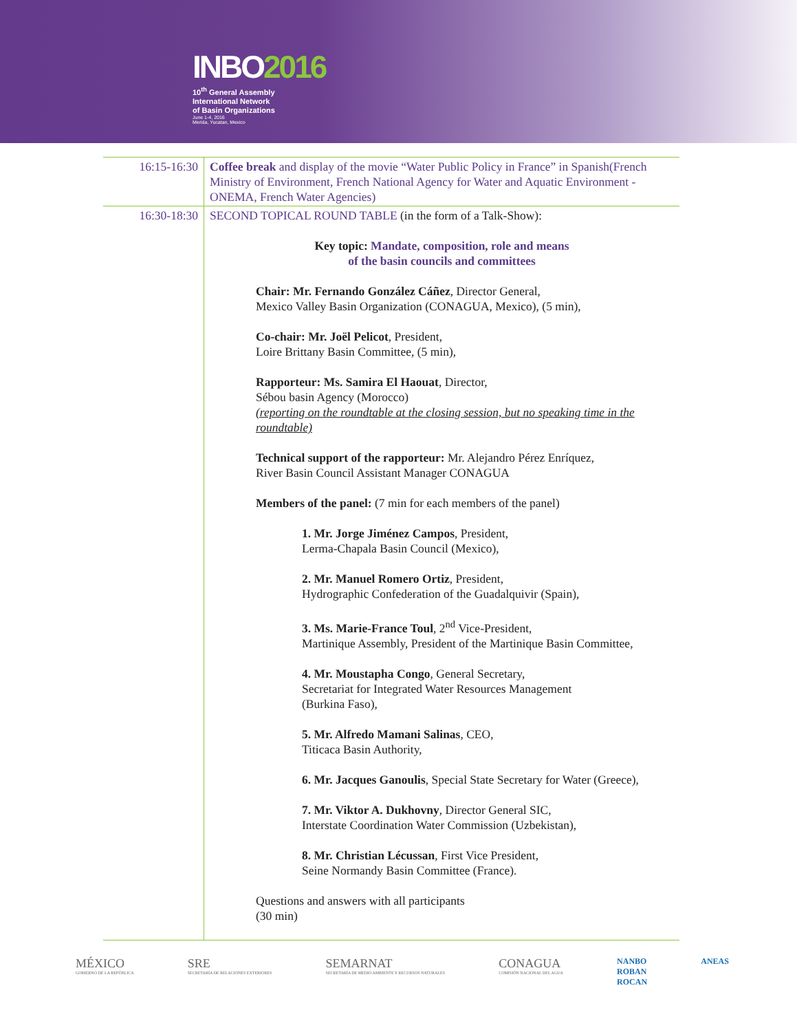INBO2016
10<sup>th</sup> General Assembly
International Network
of Basin Organizations
June 1-4, 2016
Merida, Yucatan, Mexico
| 16:15-16:30 | Coffee break and display of the movie “Water Public Policy in France” in Spanish(French Ministry of Environment, French National Agency for Water and Aquatic Environment -ONEMA, French Water Agencies) |
| 16:30-18:30 | SECOND TOPICAL ROUND TABLE (in the form of a Talk-Show): Key topic: Mandate, composition, role and means of the basin councils and committees Chair: Mr. Fernando González Cáñez , Director General, Mexico Valley Basin Organization (CONAGUA, Mexico), (5 min), Co-chair: Mr. Joël Pelicot , President, Loire Brittany Basin Committee, (5 min), Rapporteur: Ms. Samira El Haouat , Director, Sébou basin Agency (Morocco) (reporting on the roundtable at the closing session, but no speaking time in the roundtable) Technical support of the rapporteur: Mr. Alejandro Pérez Enríquez, River Basin Council Assistant Manager CONAGUA Members of the panel: (7 min for each members of the panel) 1. Mr. Jorge Jiménez Campos , President, Lerma-Chapala Basin Council (Mexico), 2. Mr. Manuel Romero Ortiz , President, Hydrographic Confederation of the Guadalquivir (Spain), 3. Ms. Marie-France Toul , 2<sup>nd</sup> Vice-President, Martinique Assembly, President of the Martinique Basin Committee, 4. Mr. Moustapha Congo , General Secretary, Secretariat for Integrated Water Resources Management (Burkina Faso), 5. Mr. Alfredo Mamani Salinas , CEO, Titicaca Basin Authority, 6. Mr. Jacques Ganoulis , Special State Secretary for Water (Greece), 7. Mr. Viktor A. Dukhovny , Director General SIC, Interstate Coordination Water Commission (Uzbekistan), 8. Mr. Christian Lécussan , First Vice President, Seine Normandy Basin Committee (France). Questions and answers with all participants (30 min) |
MÉXICO
GOBIERNO DE LA REPÚBLICA
SRE
SECRETARÍA DE RELACIONES EXTERIORES
SEMARNAT
SECRETARÍA DE MEDIO AMBIENTE Y RECURSOS NATURALES
CONAGUA
COMISIÓN NACIONAL DEL AGUA
NANBO
ROBAN
ROCAN
ANEAS